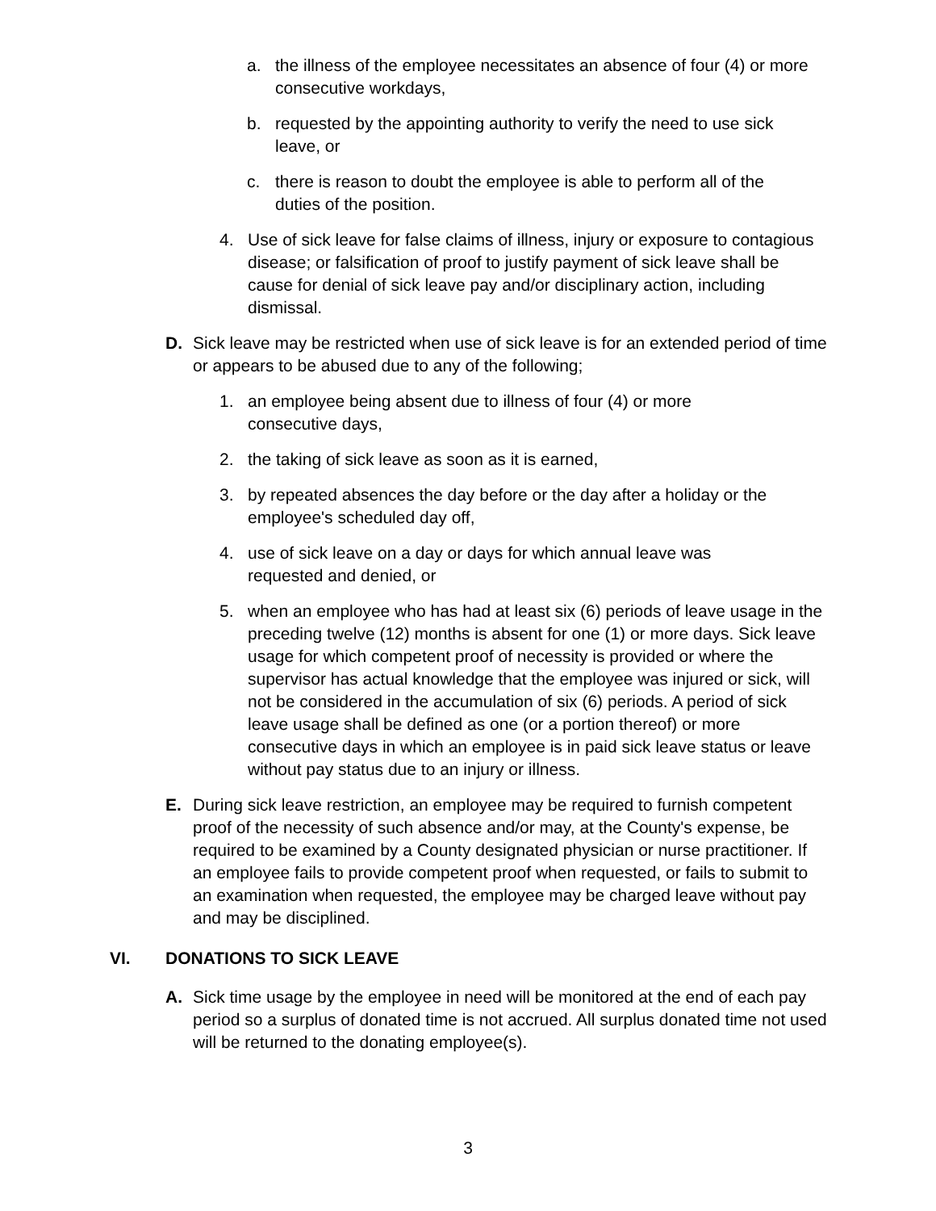a. the illness of the employee necessitates an absence of four (4) or more consecutive workdays,
b. requested by the appointing authority to verify the need to use sick leave, or
c. there is reason to doubt the employee is able to perform all of the duties of the position.
4. Use of sick leave for false claims of illness, injury or exposure to contagious disease; or falsification of proof to justify payment of sick leave shall be cause for denial of sick leave pay and/or disciplinary action, including dismissal.
D. Sick leave may be restricted when use of sick leave is for an extended period of time or appears to be abused due to any of the following;
1. an employee being absent due to illness of four (4) or more
consecutive days,
2. the taking of sick leave as soon as it is earned,
3. by repeated absences the day before or the day after a holiday or the employee's scheduled day off,
4. use of sick leave on a day or days for which annual leave was
requested and denied, or
5. when an employee who has had at least six (6) periods of leave usage in the preceding twelve (12) months is absent for one (1) or more days. Sick leave usage for which competent proof of necessity is provided or where the supervisor has actual knowledge that the employee was injured or sick, will not be considered in the accumulation of six (6) periods. A period of sick leave usage shall be defined as one (or a portion thereof) or more consecutive days in which an employee is in paid sick leave status or leave without pay status due to an injury or illness.
E. During sick leave restriction, an employee may be required to furnish competent proof of the necessity of such absence and/or may, at the County's expense, be required to be examined by a County designated physician or nurse practitioner. If an employee fails to provide competent proof when requested, or fails to submit to an examination when requested, the employee may be charged leave without pay and may be disciplined.
VI. DONATIONS TO SICK LEAVE
A. Sick time usage by the employee in need will be monitored at the end of each pay period so a surplus of donated time is not accrued. All surplus donated time not used will be returned to the donating employee(s).
3